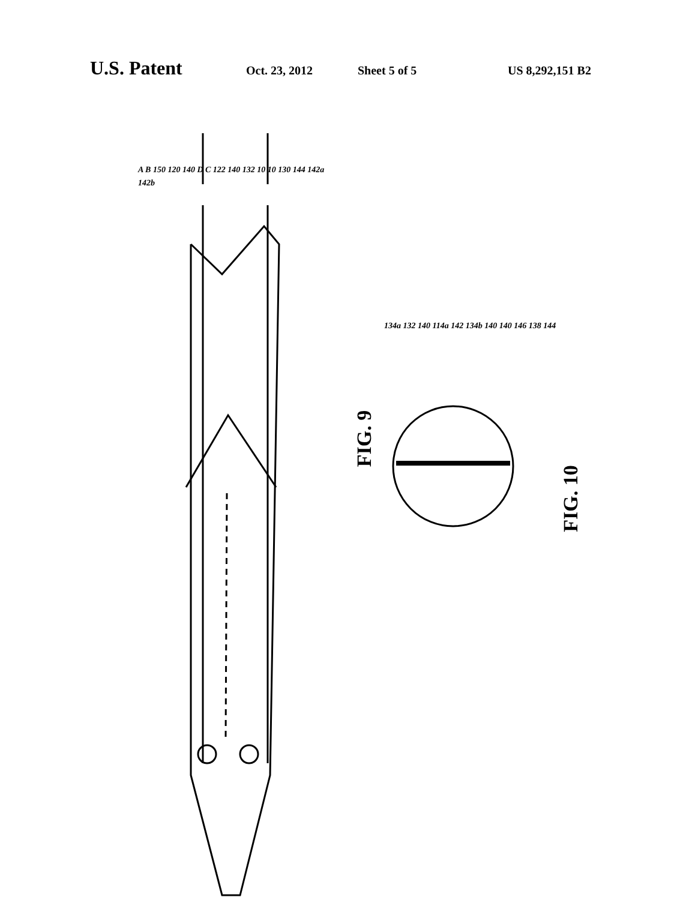U.S. Patent Oct. 23, 2012 Sheet 5 of 5 US 8,292,151 B2
FIG. 9
FIG. 10
A B 150 120 140 D C 122 140 132 10 10 130 144 142a 142b
134a 132 140 114a 142 134b 140 140 146 138 144